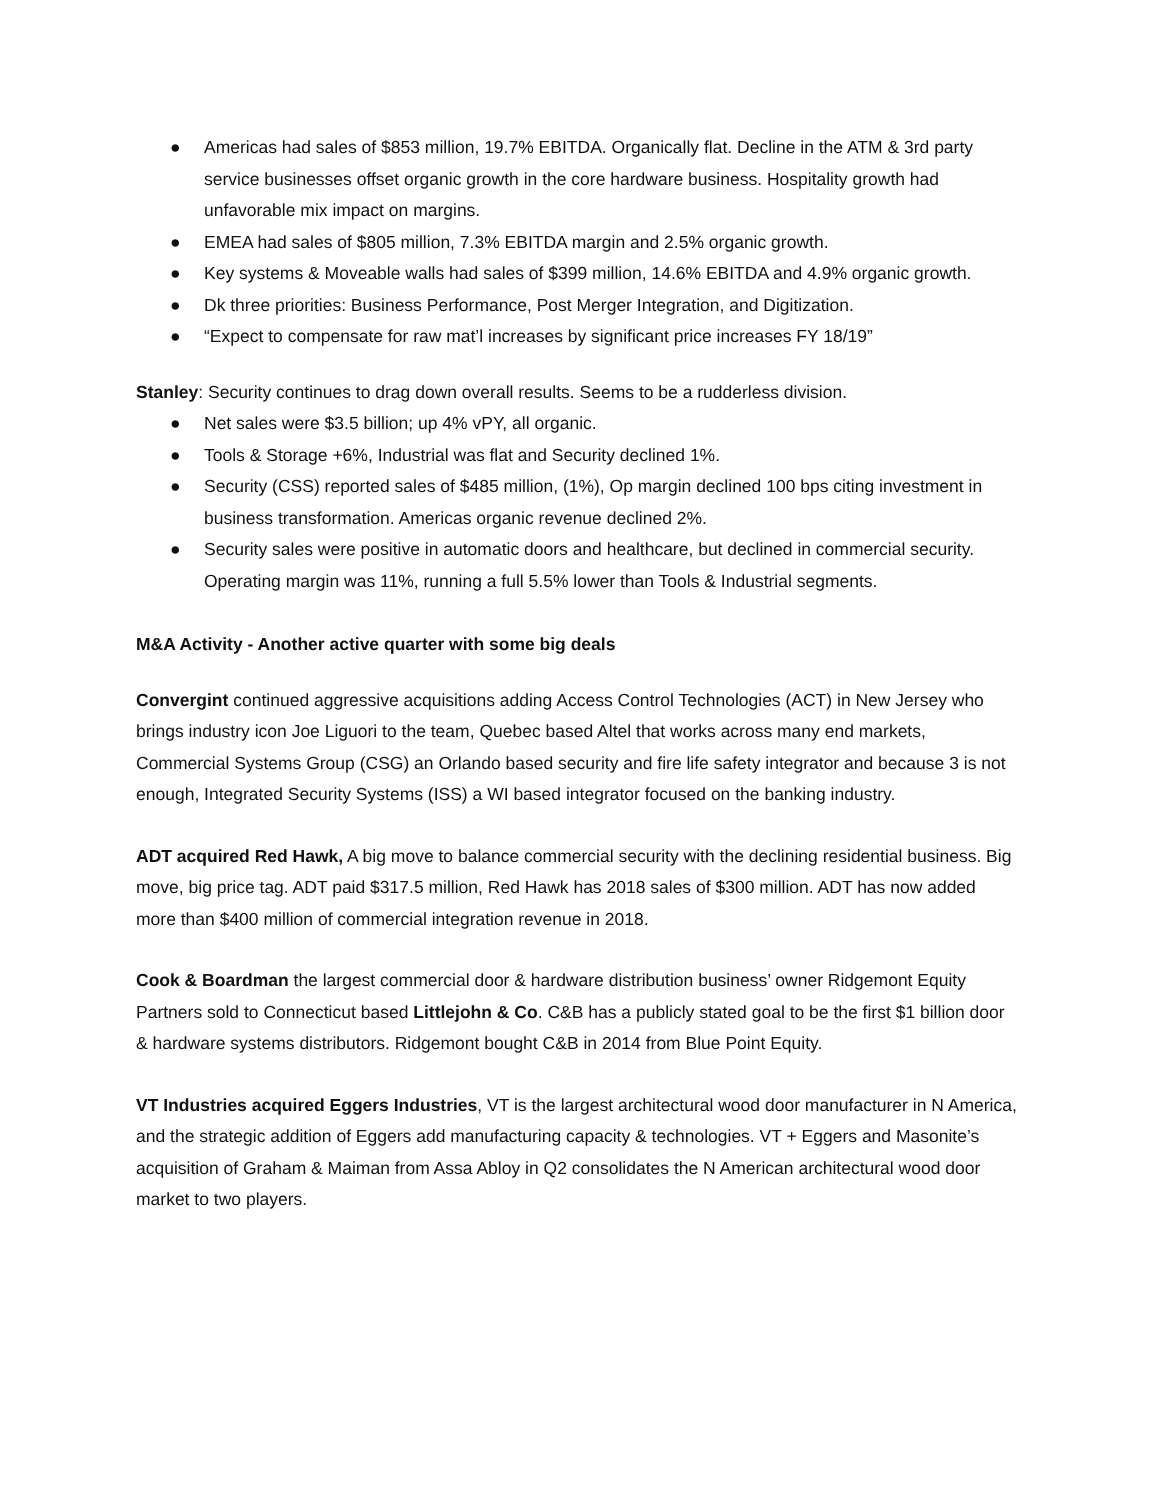● Americas had sales of $853 million, 19.7% EBITDA. Organically flat. Decline in the ATM & 3rd party service businesses offset organic growth in the core hardware business. Hospitality growth had unfavorable mix impact on margins.
● EMEA had sales of $805 million, 7.3% EBITDA margin and 2.5% organic growth.
● Key systems & Moveable walls had sales of $399 million, 14.6% EBITDA and 4.9% organic growth.
● Dk three priorities: Business Performance, Post Merger Integration, and Digitization.
● “Expect to compensate for raw mat’l increases by significant price increases FY 18/19”
Stanley: Security continues to drag down overall results. Seems to be a rudderless division.
● Net sales were $3.5 billion; up 4% vPY, all organic.
● Tools & Storage +6%, Industrial was flat and Security declined 1%.
● Security (CSS) reported sales of $485 million, (1%), Op margin declined 100 bps citing investment in business transformation. Americas organic revenue declined 2%.
● Security sales were positive in automatic doors and healthcare, but declined in commercial security. Operating margin was 11%, running a full 5.5% lower than Tools & Industrial segments.
M&A Activity - Another active quarter with some big deals
Convergint continued aggressive acquisitions adding Access Control Technologies (ACT) in New Jersey who brings industry icon Joe Liguori to the team, Quebec based Altel that works across many end markets, Commercial Systems Group (CSG) an Orlando based security and fire life safety integrator and because 3 is not enough, Integrated Security Systems (ISS) a WI based integrator focused on the banking industry.
ADT acquired Red Hawk, A big move to balance commercial security with the declining residential business. Big move, big price tag. ADT paid $317.5 million, Red Hawk has 2018 sales of $300 million. ADT has now added more than $400 million of commercial integration revenue in 2018.
Cook & Boardman the largest commercial door & hardware distribution business’ owner Ridgemont Equity Partners sold to Connecticut based Littlejohn & Co. C&B has a publicly stated goal to be the first $1 billion door & hardware systems distributors. Ridgemont bought C&B in 2014 from Blue Point Equity.
VT Industries acquired Eggers Industries, VT is the largest architectural wood door manufacturer in N America, and the strategic addition of Eggers add manufacturing capacity & technologies. VT + Eggers and Masonite’s acquisition of Graham & Maiman from Assa Abloy in Q2 consolidates the N American architectural wood door market to two players.